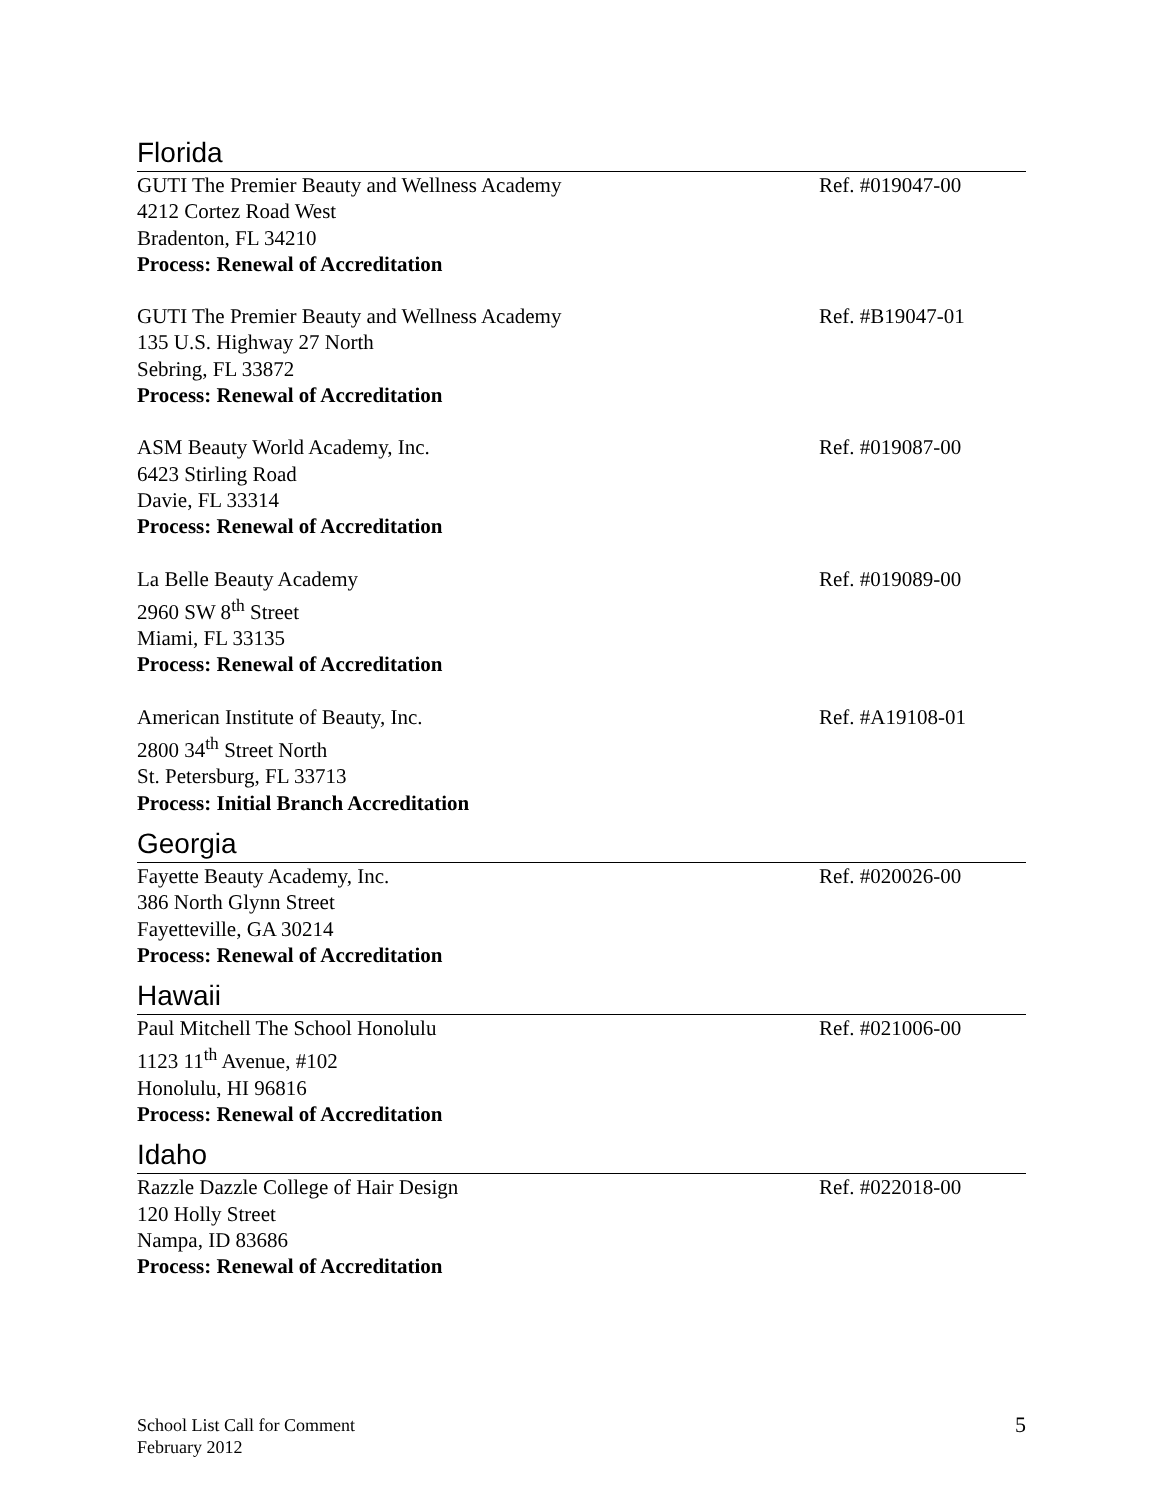Florida
GUTI The Premier Beauty and Wellness Academy Ref. #019047-00
4212 Cortez Road West
Bradenton, FL 34210
Process: Renewal of Accreditation
GUTI The Premier Beauty and Wellness Academy Ref. #B19047-01
135 U.S. Highway 27 North
Sebring, FL 33872
Process: Renewal of Accreditation
ASM Beauty World Academy, Inc. Ref. #019087-00
6423 Stirling Road
Davie, FL 33314
Process: Renewal of Accreditation
La Belle Beauty Academy Ref. #019089-00
2960 SW 8<sup>th</sup> Street
Miami, FL 33135
Process: Renewal of Accreditation
American Institute of Beauty, Inc. Ref. #A19108-01
2800 34<sup>th</sup> Street North
St. Petersburg, FL 33713
Process: Initial Branch Accreditation
Georgia
Fayette Beauty Academy, Inc. Ref. #020026-00
386 North Glynn Street
Fayetteville, GA 30214
Process: Renewal of Accreditation
Hawaii
Paul Mitchell The School Honolulu Ref. #021006-00
1123 11<sup>th</sup> Avenue, #102
Honolulu, HI 96816
Process: Renewal of Accreditation
Idaho
Razzle Dazzle College of Hair Design Ref. #022018-00
120 Holly Street
Nampa, ID 83686
Process: Renewal of Accreditation
School List Call for Comment
February 2012
5